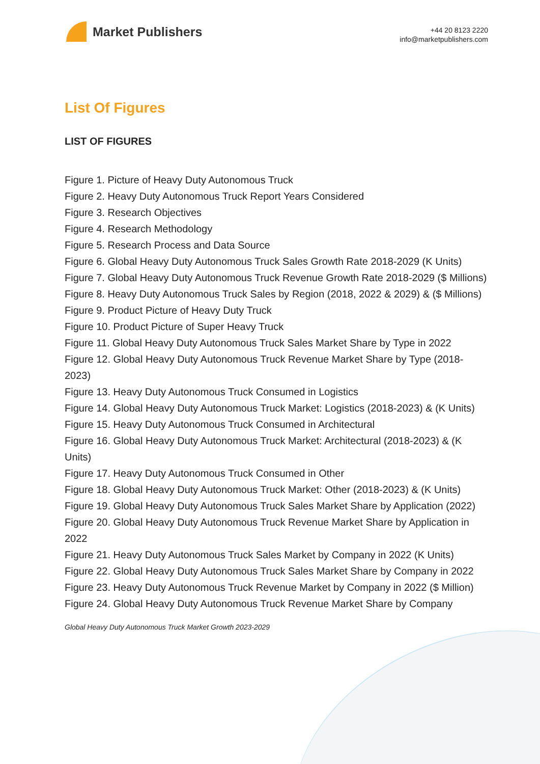Market Publishers
+44 20 8123 2220
info@marketpublishers.com
List Of Figures
LIST OF FIGURES
Figure 1. Picture of Heavy Duty Autonomous Truck
Figure 2. Heavy Duty Autonomous Truck Report Years Considered
Figure 3. Research Objectives
Figure 4. Research Methodology
Figure 5. Research Process and Data Source
Figure 6. Global Heavy Duty Autonomous Truck Sales Growth Rate 2018-2029 (K Units)
Figure 7. Global Heavy Duty Autonomous Truck Revenue Growth Rate 2018-2029 ($ Millions)
Figure 8. Heavy Duty Autonomous Truck Sales by Region (2018, 2022 & 2029) & ($ Millions)
Figure 9. Product Picture of Heavy Duty Truck
Figure 10. Product Picture of Super Heavy Truck
Figure 11. Global Heavy Duty Autonomous Truck Sales Market Share by Type in 2022
Figure 12. Global Heavy Duty Autonomous Truck Revenue Market Share by Type (2018-2023)
Figure 13. Heavy Duty Autonomous Truck Consumed in Logistics
Figure 14. Global Heavy Duty Autonomous Truck Market: Logistics (2018-2023) & (K Units)
Figure 15. Heavy Duty Autonomous Truck Consumed in Architectural
Figure 16. Global Heavy Duty Autonomous Truck Market: Architectural (2018-2023) & (K Units)
Figure 17. Heavy Duty Autonomous Truck Consumed in Other
Figure 18. Global Heavy Duty Autonomous Truck Market: Other (2018-2023) & (K Units)
Figure 19. Global Heavy Duty Autonomous Truck Sales Market Share by Application (2022)
Figure 20. Global Heavy Duty Autonomous Truck Revenue Market Share by Application in 2022
Figure 21. Heavy Duty Autonomous Truck Sales Market by Company in 2022 (K Units)
Figure 22. Global Heavy Duty Autonomous Truck Sales Market Share by Company in 2022
Figure 23. Heavy Duty Autonomous Truck Revenue Market by Company in 2022 ($ Million)
Figure 24. Global Heavy Duty Autonomous Truck Revenue Market Share by Company
Global Heavy Duty Autonomous Truck Market Growth 2023-2029